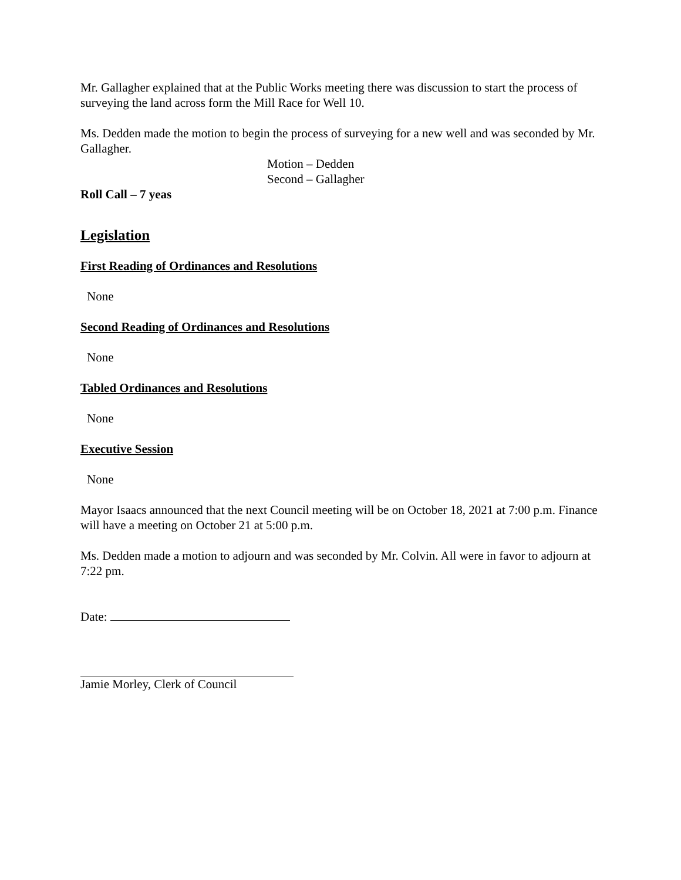Mr. Gallagher explained that at the Public Works meeting there was discussion to start the process of surveying the land across form the Mill Race for Well 10.
Ms. Dedden made the motion to begin the process of surveying for a new well and was seconded by Mr. Gallagher.
Motion – Dedden
Second – Gallagher
Roll Call – 7 yeas
Legislation
First Reading of Ordinances and Resolutions
None
Second Reading of Ordinances and Resolutions
None
Tabled Ordinances and Resolutions
None
Executive Session
None
Mayor Isaacs announced that the next Council meeting will be on October 18, 2021 at 7:00 p.m. Finance will have a meeting on October 21 at 5:00 p.m.
Ms. Dedden made a motion to adjourn and was seconded by Mr. Colvin. All were in favor to adjourn at 7:22 pm.
Date:
Jamie Morley, Clerk of Council